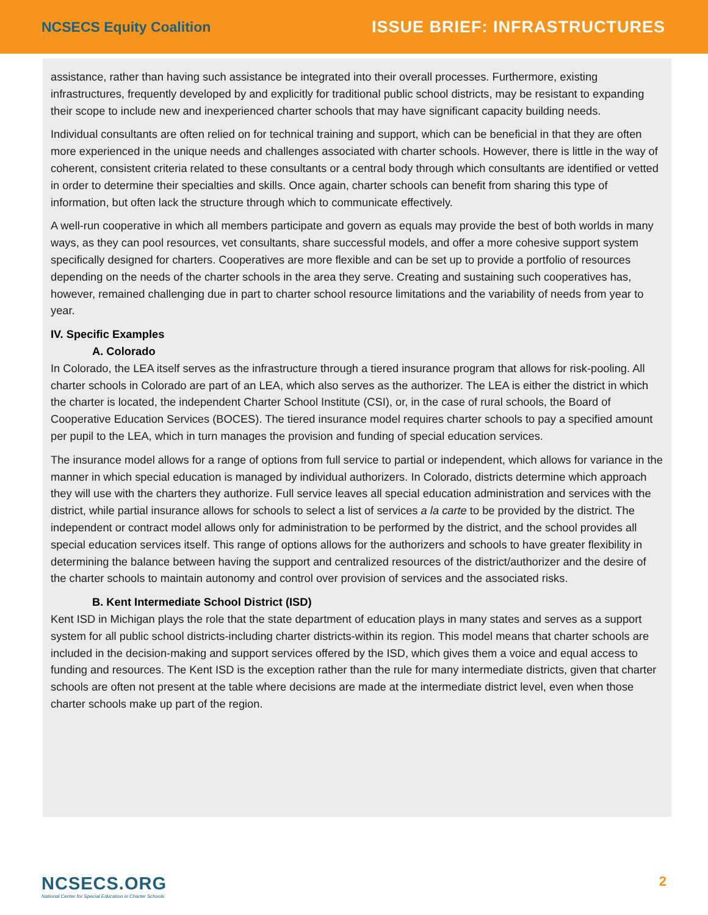NCSECS Equity Coalition ISSUE BRIEF: INFRASTRUCTURES
assistance, rather than having such assistance be integrated into their overall processes. Furthermore, existing infrastructures, frequently developed by and explicitly for traditional public school districts, may be resistant to expanding their scope to include new and inexperienced charter schools that may have significant capacity building needs.
Individual consultants are often relied on for technical training and support, which can be beneficial in that they are often more experienced in the unique needs and challenges associated with charter schools. However, there is little in the way of coherent, consistent criteria related to these consultants or a central body through which consultants are identified or vetted in order to determine their specialties and skills. Once again, charter schools can benefit from sharing this type of information, but often lack the structure through which to communicate effectively.
A well-run cooperative in which all members participate and govern as equals may provide the best of both worlds in many ways, as they can pool resources, vet consultants, share successful models, and offer a more cohesive support system specifically designed for charters. Cooperatives are more flexible and can be set up to provide a portfolio of resources depending on the needs of the charter schools in the area they serve. Creating and sustaining such cooperatives has, however, remained challenging due in part to charter school resource limitations and the variability of needs from year to year.
IV. Specific Examples
A. Colorado
In Colorado, the LEA itself serves as the infrastructure through a tiered insurance program that allows for risk-pooling. All charter schools in Colorado are part of an LEA, which also serves as the authorizer. The LEA is either the district in which the charter is located, the independent Charter School Institute (CSI), or, in the case of rural schools, the Board of Cooperative Education Services (BOCES). The tiered insurance model requires charter schools to pay a specified amount per pupil to the LEA, which in turn manages the provision and funding of special education services.
The insurance model allows for a range of options from full service to partial or independent, which allows for variance in the manner in which special education is managed by individual authorizers. In Colorado, districts determine which approach they will use with the charters they authorize. Full service leaves all special education administration and services with the district, while partial insurance allows for schools to select a list of services a la carte to be provided by the district. The independent or contract model allows only for administration to be performed by the district, and the school provides all special education services itself. This range of options allows for the authorizers and schools to have greater flexibility in determining the balance between having the support and centralized resources of the district/authorizer and the desire of the charter schools to maintain autonomy and control over provision of services and the associated risks.
B. Kent Intermediate School District (ISD)
Kent ISD in Michigan plays the role that the state department of education plays in many states and serves as a support system for all public school districts-including charter districts-within its region. This model means that charter schools are included in the decision-making and support services offered by the ISD, which gives them a voice and equal access to funding and resources. The Kent ISD is the exception rather than the rule for many intermediate districts, given that charter schools are often not present at the table where decisions are made at the intermediate district level, even when those charter schools make up part of the region.
NCSECS.ORG
National Center for Special Education in Charter Schools
2